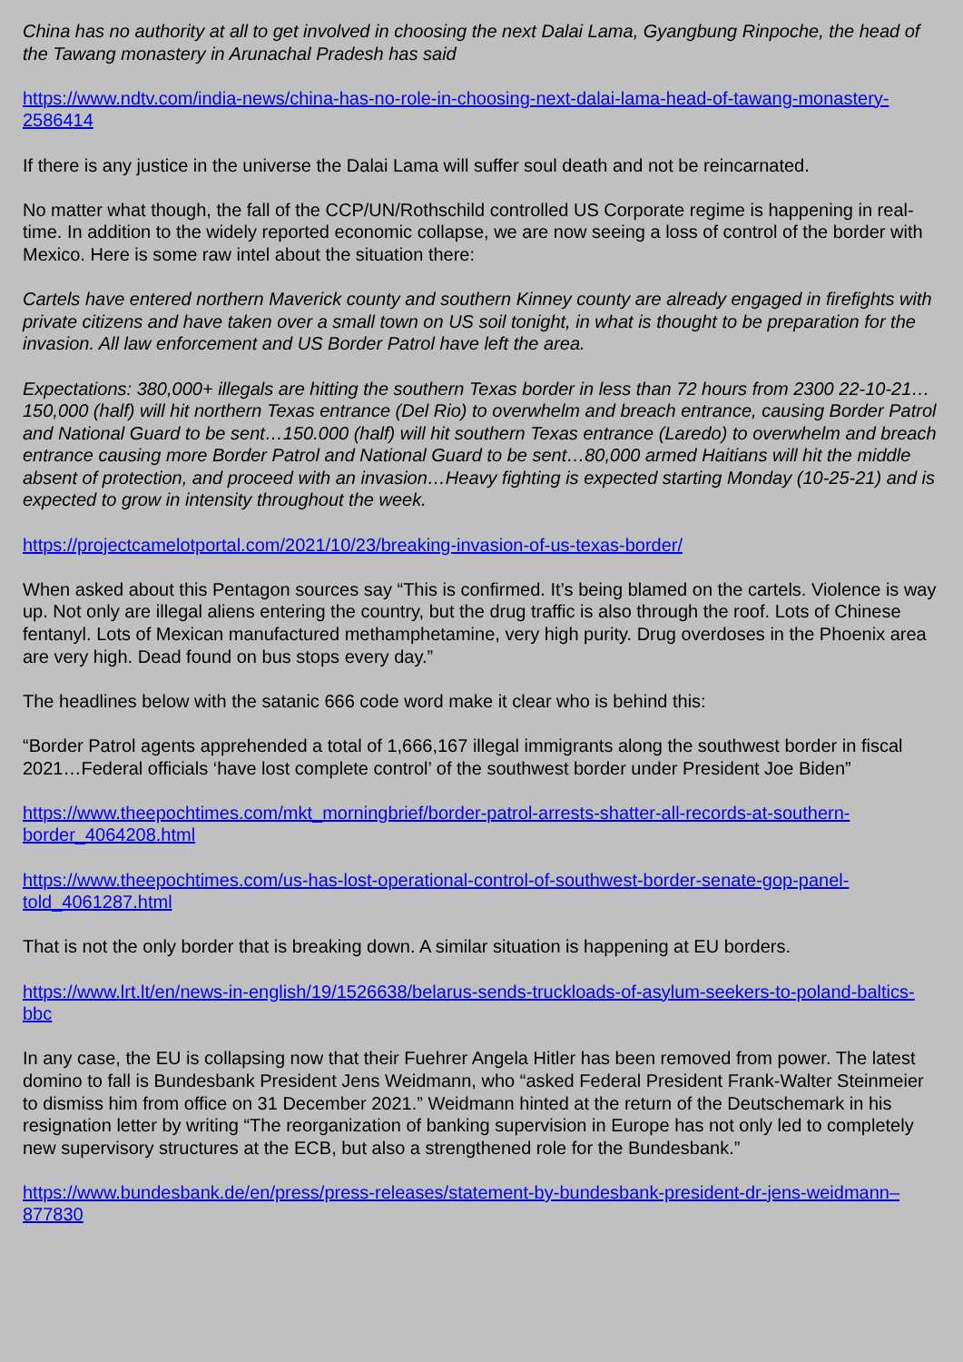China has no authority at all to get involved in choosing the next Dalai Lama, Gyangbung Rinpoche, the head of the Tawang monastery in Arunachal Pradesh has said
https://www.ndtv.com/india-news/china-has-no-role-in-choosing-next-dalai-lama-head-of-tawang-monastery-2586414
If there is any justice in the universe the Dalai Lama will suffer soul death and not be reincarnated.
No matter what though, the fall of the CCP/UN/Rothschild controlled US Corporate regime is happening in real-time. In addition to the widely reported economic collapse, we are now seeing a loss of control of the border with Mexico. Here is some raw intel about the situation there:
Cartels have entered northern Maverick county and southern Kinney county are already engaged in firefights with private citizens and have taken over a small town on US soil tonight, in what is thought to be preparation for the invasion. All law enforcement and US Border Patrol have left the area.
Expectations: 380,000+ illegals are hitting the southern Texas border in less than 72 hours from 2300 22-10-21…150,000 (half) will hit northern Texas entrance (Del Rio) to overwhelm and breach entrance, causing Border Patrol and National Guard to be sent…150.000 (half) will hit southern Texas entrance (Laredo) to overwhelm and breach entrance causing more Border Patrol and National Guard to be sent…80,000 armed Haitians will hit the middle absent of protection, and proceed with an invasion…Heavy fighting is expected starting Monday (10-25-21) and is expected to grow in intensity throughout the week.
https://projectcamelotportal.com/2021/10/23/breaking-invasion-of-us-texas-border/
When asked about this Pentagon sources say “This is confirmed. It’s being blamed on the cartels. Violence is way up. Not only are illegal aliens entering the country, but the drug traffic is also through the roof. Lots of Chinese fentanyl. Lots of Mexican manufactured methamphetamine, very high purity. Drug overdoses in the Phoenix area are very high. Dead found on bus stops every day.”
The headlines below with the satanic 666 code word make it clear who is behind this:
“Border Patrol agents apprehended a total of 1,666,167 illegal immigrants along the southwest border in fiscal 2021…Federal officials ‘have lost complete control’ of the southwest border under President Joe Biden”
https://www.theepochtimes.com/mkt_morningbrief/border-patrol-arrests-shatter-all-records-at-southern-border_4064208.html
https://www.theepochtimes.com/us-has-lost-operational-control-of-southwest-border-senate-gop-panel-told_4061287.html
That is not the only border that is breaking down. A similar situation is happening at EU borders.
https://www.lrt.lt/en/news-in-english/19/1526638/belarus-sends-truckloads-of-asylum-seekers-to-poland-baltics-bbc
In any case, the EU is collapsing now that their Fuehrer Angela Hitler has been removed from power. The latest domino to fall is Bundesbank President Jens Weidmann, who “asked Federal President Frank-Walter Steinmeier to dismiss him from office on 31 December 2021.” Weidmann hinted at the return of the Deutschemark in his resignation letter by writing “The reorganization of banking supervision in Europe has not only led to completely new supervisory structures at the ECB, but also a strengthened role for the Bundesbank.”
https://www.bundesbank.de/en/press/press-releases/statement-by-bundesbank-president-dr-jens-weidmann–877830